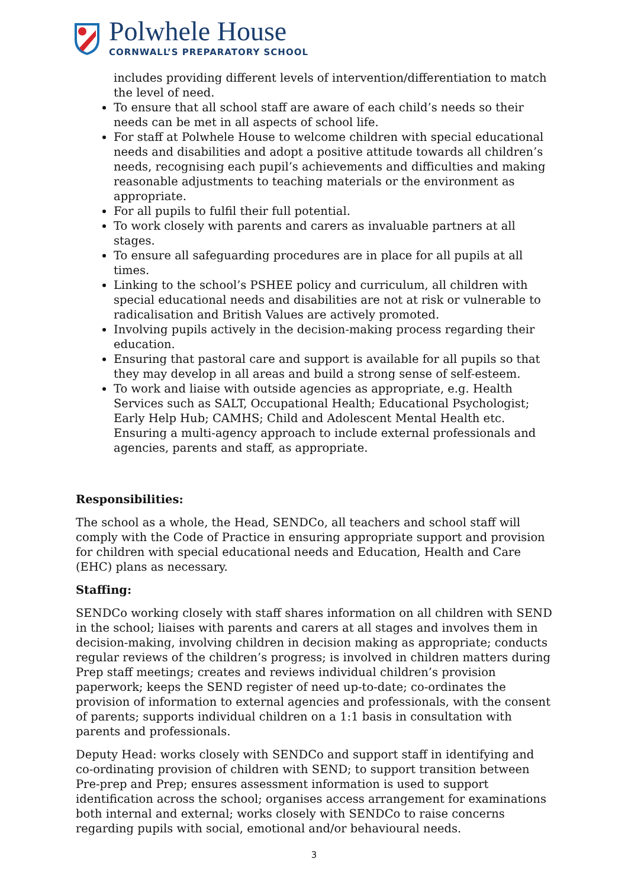Polwhele House
CORNWALL’S PREPARATORY SCHOOL
includes providing different levels of intervention/differentiation to match the level of need.
To ensure that all school staff are aware of each child’s needs so their needs can be met in all aspects of school life.
For staff at Polwhele House to welcome children with special educational needs and disabilities and adopt a positive attitude towards all children’s needs, recognising each pupil’s achievements and difficulties and making reasonable adjustments to teaching materials or the environment as appropriate.
For all pupils to fulfil their full potential.
To work closely with parents and carers as invaluable partners at all stages.
To ensure all safeguarding procedures are in place for all pupils at all times.
Linking to the school’s PSHEE policy and curriculum, all children with special educational needs and disabilities are not at risk or vulnerable to radicalisation and British Values are actively promoted.
Involving pupils actively in the decision-making process regarding their education.
Ensuring that pastoral care and support is available for all pupils so that they may develop in all areas and build a strong sense of self-esteem.
To work and liaise with outside agencies as appropriate, e.g. Health Services such as SALT, Occupational Health; Educational Psychologist; Early Help Hub; CAMHS; Child and Adolescent Mental Health etc. Ensuring a multi-agency approach to include external professionals and agencies, parents and staff, as appropriate.
Responsibilities:
The school as a whole, the Head, SENDCo, all teachers and school staff will comply with the Code of Practice in ensuring appropriate support and provision for children with special educational needs and Education, Health and Care (EHC) plans as necessary.
Staffing:
SENDCo working closely with staff shares information on all children with SEND in the school; liaises with parents and carers at all stages and involves them in decision-making, involving children in decision making as appropriate; conducts regular reviews of the children’s progress; is involved in children matters during Prep staff meetings; creates and reviews individual children’s provision paperwork; keeps the SEND register of need up-to-date; co-ordinates the provision of information to external agencies and professionals, with the consent of parents; supports individual children on a 1:1 basis in consultation with parents and professionals.
Deputy Head: works closely with SENDCo and support staff in identifying and co-ordinating provision of children with SEND; to support transition between Pre-prep and Prep; ensures assessment information is used to support identification across the school; organises access arrangement for examinations both internal and external; works closely with SENDCo to raise concerns regarding pupils with social, emotional and/or behavioural needs.
3